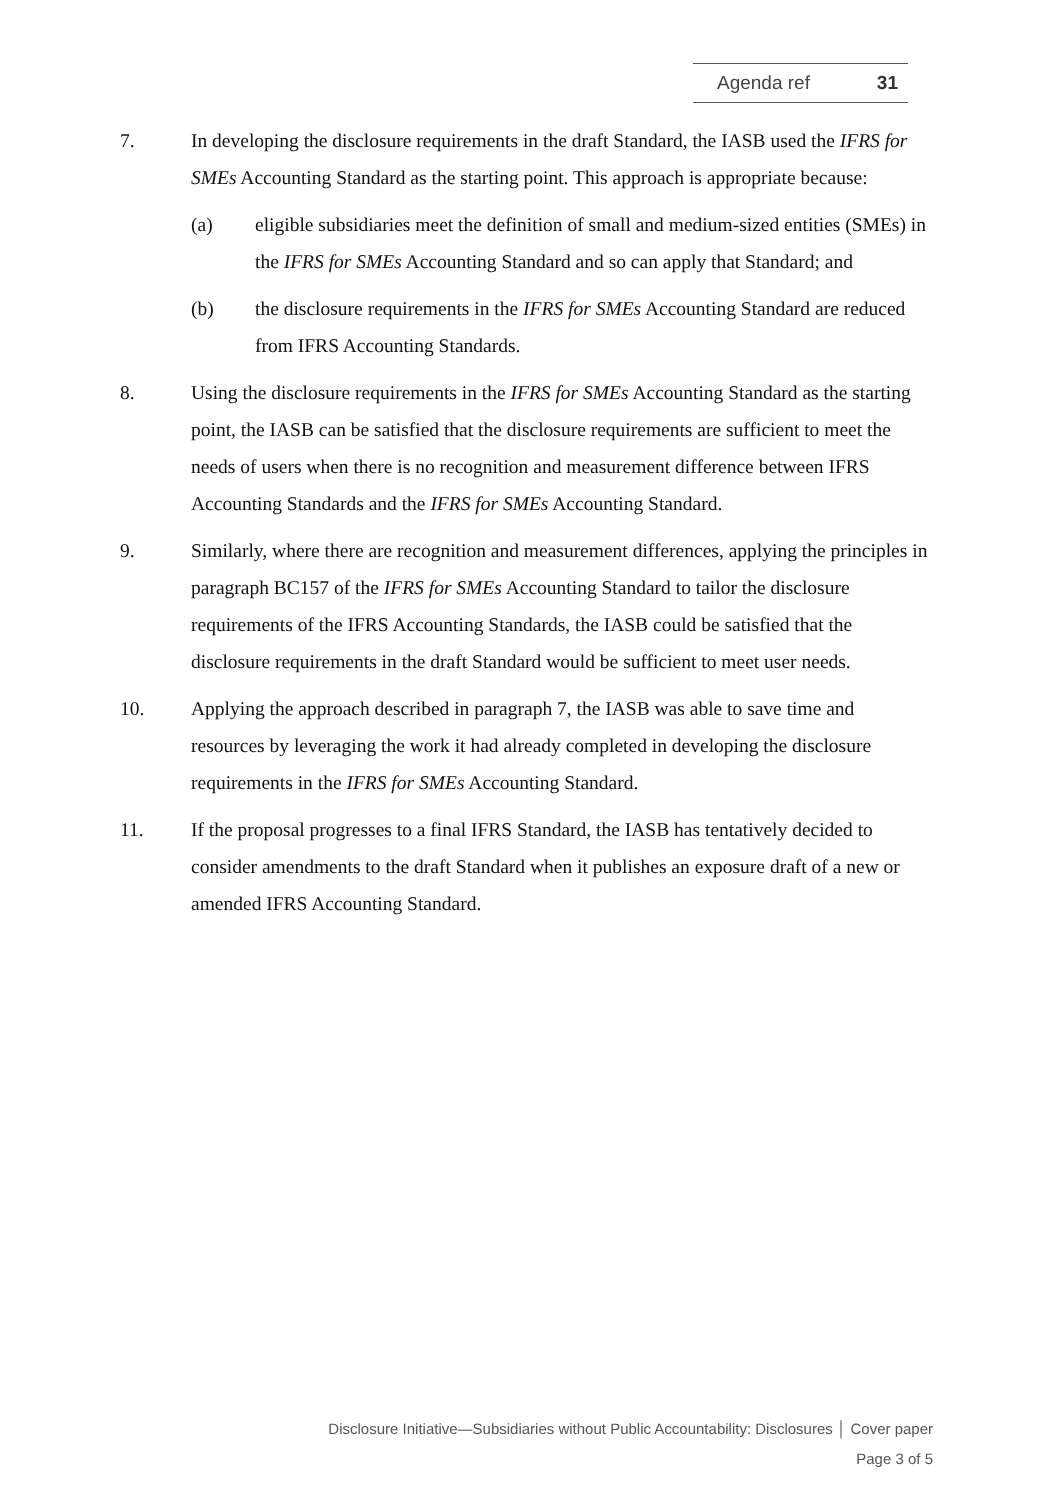Agenda ref 31
7. In developing the disclosure requirements in the draft Standard, the IASB used the IFRS for SMEs Accounting Standard as the starting point. This approach is appropriate because:
(a) eligible subsidiaries meet the definition of small and medium-sized entities (SMEs) in the IFRS for SMEs Accounting Standard and so can apply that Standard; and
(b) the disclosure requirements in the IFRS for SMEs Accounting Standard are reduced from IFRS Accounting Standards.
8. Using the disclosure requirements in the IFRS for SMEs Accounting Standard as the starting point, the IASB can be satisfied that the disclosure requirements are sufficient to meet the needs of users when there is no recognition and measurement difference between IFRS Accounting Standards and the IFRS for SMEs Accounting Standard.
9. Similarly, where there are recognition and measurement differences, applying the principles in paragraph BC157 of the IFRS for SMEs Accounting Standard to tailor the disclosure requirements of the IFRS Accounting Standards, the IASB could be satisfied that the disclosure requirements in the draft Standard would be sufficient to meet user needs.
10. Applying the approach described in paragraph 7, the IASB was able to save time and resources by leveraging the work it had already completed in developing the disclosure requirements in the IFRS for SMEs Accounting Standard.
11. If the proposal progresses to a final IFRS Standard, the IASB has tentatively decided to consider amendments to the draft Standard when it publishes an exposure draft of a new or amended IFRS Accounting Standard.
Disclosure Initiative—Subsidiaries without Public Accountability: Disclosures │ Cover paper
Page 3 of 5